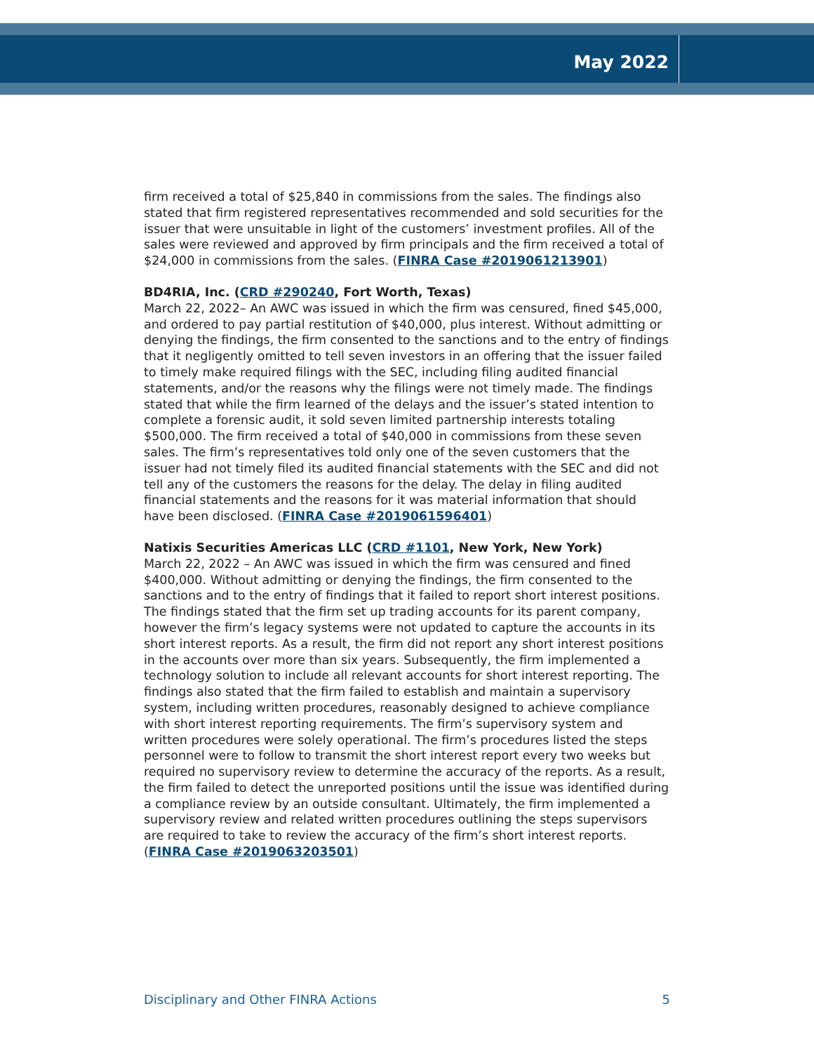May 2022
firm received a total of $25,840 in commissions from the sales. The findings also stated that firm registered representatives recommended and sold securities for the issuer that were unsuitable in light of the customers’ investment profiles. All of the sales were reviewed and approved by firm principals and the firm received a total of $24,000 in commissions from the sales. (FINRA Case #2019061213901)
BD4RIA, Inc. (CRD #290240, Fort Worth, Texas)
March 22, 2022– An AWC was issued in which the firm was censured, fined $45,000, and ordered to pay partial restitution of $40,000, plus interest. Without admitting or denying the findings, the firm consented to the sanctions and to the entry of findings that it negligently omitted to tell seven investors in an offering that the issuer failed to timely make required filings with the SEC, including filing audited financial statements, and/or the reasons why the filings were not timely made. The findings stated that while the firm learned of the delays and the issuer’s stated intention to complete a forensic audit, it sold seven limited partnership interests totaling $500,000. The firm received a total of $40,000 in commissions from these seven sales. The firm’s representatives told only one of the seven customers that the issuer had not timely filed its audited financial statements with the SEC and did not tell any of the customers the reasons for the delay. The delay in filing audited financial statements and the reasons for it was material information that should have been disclosed. (FINRA Case #2019061596401)
Natixis Securities Americas LLC (CRD #1101, New York, New York)
March 22, 2022 – An AWC was issued in which the firm was censured and fined $400,000. Without admitting or denying the findings, the firm consented to the sanctions and to the entry of findings that it failed to report short interest positions. The findings stated that the firm set up trading accounts for its parent company, however the firm’s legacy systems were not updated to capture the accounts in its short interest reports. As a result, the firm did not report any short interest positions in the accounts over more than six years. Subsequently, the firm implemented a technology solution to include all relevant accounts for short interest reporting. The findings also stated that the firm failed to establish and maintain a supervisory system, including written procedures, reasonably designed to achieve compliance with short interest reporting requirements. The firm’s supervisory system and written procedures were solely operational. The firm’s procedures listed the steps personnel were to follow to transmit the short interest report every two weeks but required no supervisory review to determine the accuracy of the reports. As a result, the firm failed to detect the unreported positions until the issue was identified during a compliance review by an outside consultant. Ultimately, the firm implemented a supervisory review and related written procedures outlining the steps supervisors are required to take to review the accuracy of the firm’s short interest reports. (FINRA Case #2019063203501)
Disciplinary and Other FINRA Actions 5